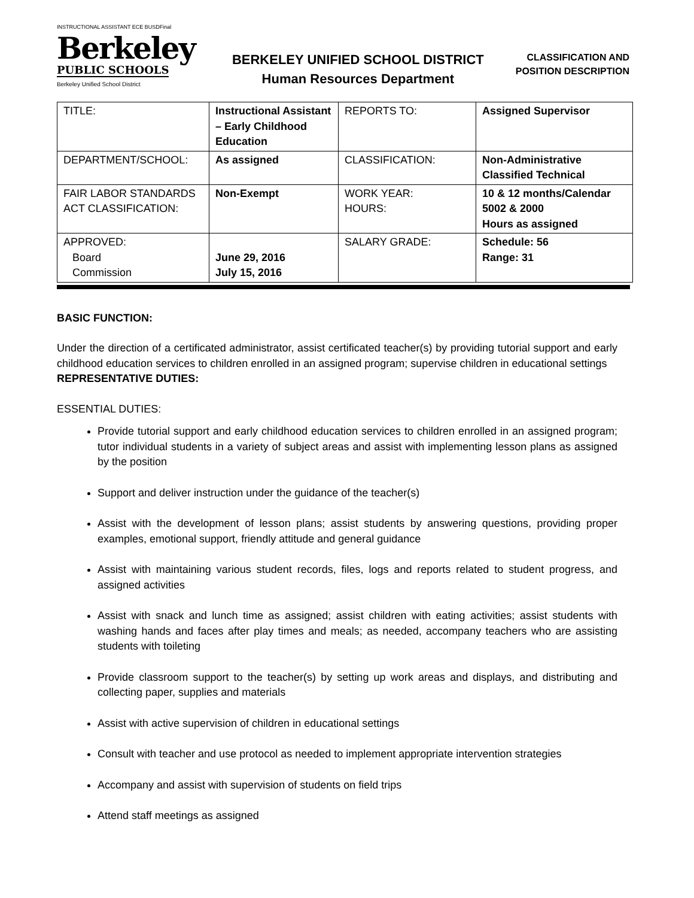INSTRUCTIONAL ASSISTANT ECE BUSDFinal
Berkeley
PUBLIC SCHOOLS
Berkeley Unified School District
BERKELEY UNIFIED SCHOOL DISTRICT
Human Resources Department
CLASSIFICATION AND
POSITION DESCRIPTION
| TITLE: | Instructional Assistant – Early Childhood Education | REPORTS TO: | Assigned Supervisor |
| DEPARTMENT/SCHOOL: | As assigned | CLASSIFICATION: | Non-Administrative Classified Technical |
| FAIR LABOR STANDARDS ACT CLASSIFICATION: | Non-Exempt | WORK YEAR: HOURS: | 10 & 12 months/Calendar 5002 & 2000 Hours as assigned |
| APPROVED: Board Commission | June 29, 2016 July 15, 2016 | SALARY GRADE: | Schedule: 56 Range: 31 |
BASIC FUNCTION:
Under the direction of a certificated administrator, assist certificated teacher(s) by providing tutorial support and early childhood education services to children enrolled in an assigned program; supervise children in educational settings
REPRESENTATIVE DUTIES:
ESSENTIAL DUTIES:
Provide tutorial support and early childhood education services to children enrolled in an assigned program; tutor individual students in a variety of subject areas and assist with implementing lesson plans as assigned by the position
Support and deliver instruction under the guidance of the teacher(s)
Assist with the development of lesson plans; assist students by answering questions, providing proper examples, emotional support, friendly attitude and general guidance
Assist with maintaining various student records, files, logs and reports related to student progress, and assigned activities
Assist with snack and lunch time as assigned; assist children with eating activities; assist students with washing hands and faces after play times and meals; as needed, accompany teachers who are assisting students with toileting
Provide classroom support to the teacher(s) by setting up work areas and displays, and distributing and collecting paper, supplies and materials
Assist with active supervision of children in educational settings
Consult with teacher and use protocol as needed to implement appropriate intervention strategies
Accompany and assist with supervision of students on field trips
Attend staff meetings as assigned